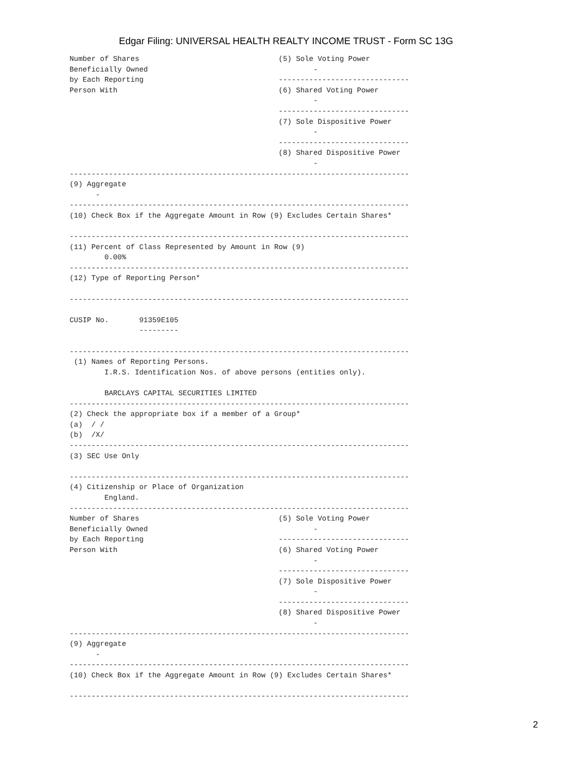Edgar Filing: UNIVERSAL HEALTH REALTY INCOME TRUST - Form SC 13G
Number of Shares                                (5) Sole Voting Power
Beneficially Owned                                      -
by Each Reporting                               ------------------------------
Person With                                     (6) Shared Voting Power
                                                        -
                                                ------------------------------
                                                (7) Sole Dispositive Power
                                                        -
                                                ------------------------------
                                                (8) Shared Dispositive Power
                                                        -
------------------------------------------------------------------------------
(9) Aggregate
      -
------------------------------------------------------------------------------
(10) Check Box if the Aggregate Amount in Row (9) Excludes Certain Shares*

------------------------------------------------------------------------------
(11) Percent of Class Represented by Amount in Row (9)
        0.00%
------------------------------------------------------------------------------
(12) Type of Reporting Person*

------------------------------------------------------------------------------

CUSIP No.       91359E105
                ---------

------------------------------------------------------------------------------
 (1) Names of Reporting Persons.
        I.R.S. Identification Nos. of above persons (entities only).

        BARCLAYS CAPITAL SECURITIES LIMITED
------------------------------------------------------------------------------
(2) Check the appropriate box if a member of a Group*
(a)  / /
(b)  /X/
------------------------------------------------------------------------------
(3) SEC Use Only

------------------------------------------------------------------------------
(4) Citizenship or Place of Organization
        England.
------------------------------------------------------------------------------
Number of Shares                                (5) Sole Voting Power
Beneficially Owned                                      -
by Each Reporting                               ------------------------------
Person With                                     (6) Shared Voting Power
                                                        -
                                                ------------------------------
                                                (7) Sole Dispositive Power
                                                        -
                                                ------------------------------
                                                (8) Shared Dispositive Power
                                                        -
------------------------------------------------------------------------------
(9) Aggregate
      -
------------------------------------------------------------------------------
(10) Check Box if the Aggregate Amount in Row (9) Excludes Certain Shares*

------------------------------------------------------------------------------
2